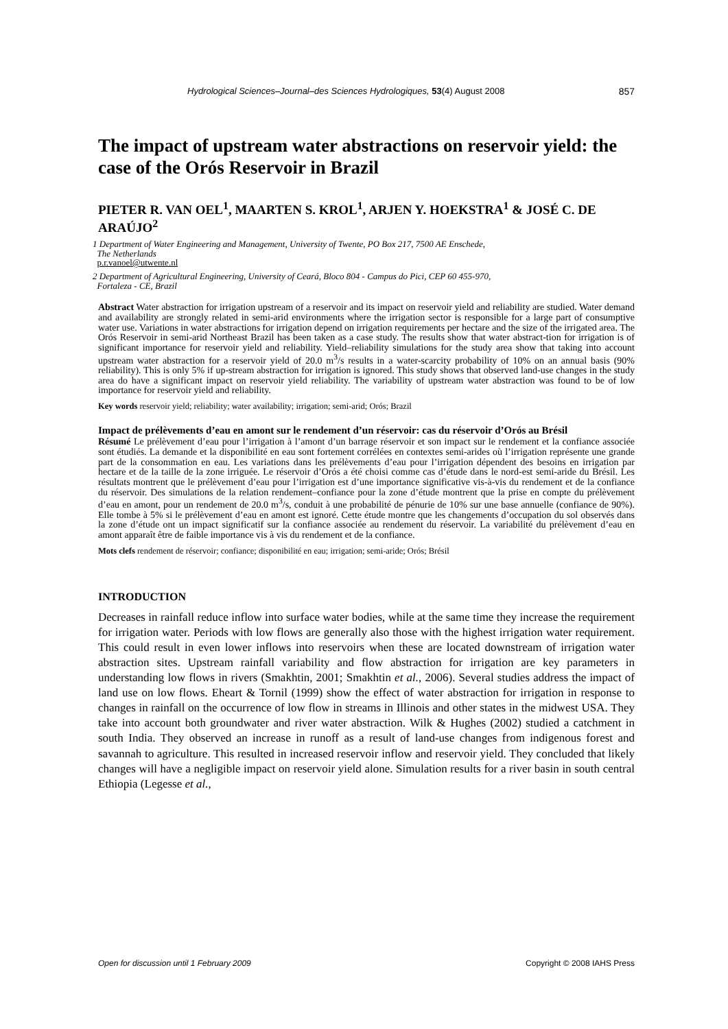Hydrological Sciences–Journal–des Sciences Hydrologiques, 53(4) August 2008 857
The impact of upstream water abstractions on reservoir yield: the case of the Orós Reservoir in Brazil
PIETER R. VAN OEL<sup>1</sup>, MAARTEN S. KROL<sup>1</sup>, ARJEN Y. HOEKSTRA<sup>1</sup> & JOSÉ C. DE ARAÚJO<sup>2</sup>
1 Department of Water Engineering and Management, University of Twente, PO Box 217, 7500 AE Enschede,
The Netherlands
p.r.vanoel@utwente.nl
2 Department of Agricultural Engineering, University of Ceará, Bloco 804 - Campus do Pici, CEP 60 455-970,
Fortaleza - CE, Brazil
Abstract Water abstraction for irrigation upstream of a reservoir and its impact on reservoir yield and reliability are studied. Water demand and availability are strongly related in semi-arid environments where the irrigation sector is responsible for a large part of consumptive water use. Variations in water abstractions for irrigation depend on irrigation requirements per hectare and the size of the irrigated area. The Orós Reservoir in semi-arid Northeast Brazil has been taken as a case study. The results show that water abstract-tion for irrigation is of significant importance for reservoir yield and reliability. Yield–reliability simulations for the study area show that taking into account upstream water abstraction for a reservoir yield of 20.0 m<sup>3</sup>/s results in a water-scarcity probability of 10% on an annual basis (90% reliability). This is only 5% if up-stream abstraction for irrigation is ignored. This study shows that observed land-use changes in the study area do have a significant impact on reservoir yield reliability. The variability of upstream water abstraction was found to be of low importance for reservoir yield and reliability.
Key words reservoir yield; reliability; water availability; irrigation; semi-arid; Orós; Brazil
Impact de prélèvements d’eau en amont sur le rendement d’un réservoir: cas du réservoir d’Orós au Brésil
Résumé Le prélèvement d’eau pour l’irrigation à l’amont d’un barrage réservoir et son impact sur le rendement et la confiance associée sont étudiés. La demande et la disponibilité en eau sont fortement corrélées en contextes semi-arides où l’irrigation représente une grande part de la consommation en eau. Les variations dans les prélèvements d’eau pour l’irrigation dépendent des besoins en irrigation par hectare et de la taille de la zone irriguée. Le réservoir d’Orós a été choisi comme cas d’étude dans le nord-est semi-aride du Brésil. Les résultats montrent que le prélèvement d’eau pour l’irrigation est d’une importance significative vis-à-vis du rendement et de la confiance du réservoir. Des simulations de la relation rendement–confiance pour la zone d’étude montrent que la prise en compte du prélèvement d’eau en amont, pour un rendement de 20.0 m<sup>3</sup>/s, conduit à une probabilité de pénurie de 10% sur une base annuelle (confiance de 90%). Elle tombe à 5% si le prélèvement d’eau en amont est ignoré. Cette étude montre que les changements d’occupation du sol observés dans la zone d’étude ont un impact significatif sur la confiance associée au rendement du réservoir. La variabilité du prélèvement d’eau en amont apparaît être de faible importance vis à vis du rendement et de la confiance.
Mots clefs rendement de réservoir; confiance; disponibilité en eau; irrigation; semi-aride; Orós; Brésil
INTRODUCTION
Decreases in rainfall reduce inflow into surface water bodies, while at the same time they increase the requirement for irrigation water. Periods with low flows are generally also those with the highest irrigation water requirement. This could result in even lower inflows into reservoirs when these are located downstream of irrigation water abstraction sites. Upstream rainfall variability and flow abstraction for irrigation are key parameters in understanding low flows in rivers (Smakhtin, 2001; Smakhtin et al., 2006). Several studies address the impact of land use on low flows. Eheart & Tornil (1999) show the effect of water abstraction for irrigation in response to changes in rainfall on the occurrence of low flow in streams in Illinois and other states in the midwest USA. They take into account both groundwater and river water abstraction. Wilk & Hughes (2002) studied a catchment in south India. They observed an increase in runoff as a result of land-use changes from indigenous forest and savannah to agriculture. This resulted in increased reservoir inflow and reservoir yield. They concluded that likely changes will have a negligible impact on reservoir yield alone. Simulation results for a river basin in south central Ethiopia (Legesse et al.,
Open for discussion until 1 February 2009 Copyright © 2008 IAHS Press